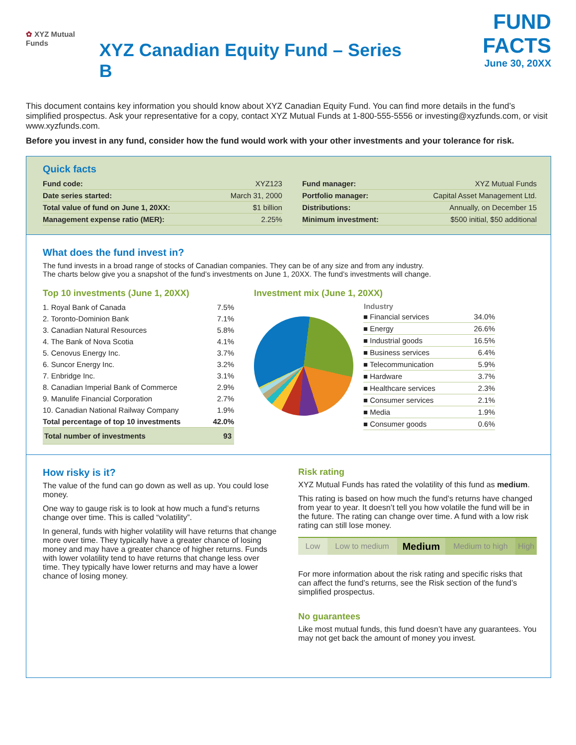✿ XYZ Mutual Funds
XYZ Canadian Equity Fund – Series B
FUND FACTS
June 30, 20XX
This document contains key information you should know about XYZ Canadian Equity Fund. You can find more details in the fund’s simplified prospectus. Ask your representative for a copy, contact XYZ Mutual Funds at 1-800-555-5556 or investing@xyzfunds.com, or visit www.xyzfunds.com.
Before you invest in any fund, consider how the fund would work with your other investments and your tolerance for risk.
Quick facts
| Fund code: | XYZ123 |
| Date series started: | March 31, 2000 |
| Total value of fund on June 1, 20XX: | $1 billion |
| Management expense ratio (MER): | 2.25% |
| Fund manager: | XYZ Mutual Funds |
| Portfolio manager: | Capital Asset Management Ltd. |
| Distributions: | Annually, on December 15 |
| Minimum investment: | $500 initial, $50 additional |
What does the fund invest in?
The fund invests in a broad range of stocks of Canadian companies. They can be of any size and from any industry.
The charts below give you a snapshot of the fund’s investments on June 1, 20XX. The fund’s investments will change.
Top 10 investments (June 1, 20XX)
| 1. Royal Bank of Canada | 7.5% |
| 2. Toronto-Dominion Bank | 7.1% |
| 3. Canadian Natural Resources | 5.8% |
| 4. The Bank of Nova Scotia | 4.1% |
| 5. Cenovus Energy Inc. | 3.7% |
| 6. Suncor Energy Inc. | 3.2% |
| 7. Enbridge Inc. | 3.1% |
| 8. Canadian Imperial Bank of Commerce | 2.9% |
| 9. Manulife Financial Corporation | 2.7% |
| 10. Canadian National Railway Company | 1.9% |
| Total percentage of top 10 investments | 42.0% |
| Total number of investments | 93 |
Investment mix (June 1, 20XX)
| Industry | |
| --- | --- |
| ■ Financial services | 34.0% |
| ■ Energy | 26.6% |
| ■ Industrial goods | 16.5% |
| ■ Business services | 6.4% |
| ■ Telecommunication | 5.9% |
| ■ Hardware | 3.7% |
| ■ Healthcare services | 2.3% |
| ■ Consumer services | 2.1% |
| ■ Media | 1.9% |
| ■ Consumer goods | 0.6% |
How risky is it?
The value of the fund can go down as well as up. You could lose money.
One way to gauge risk is to look at how much a fund’s returns change over time. This is called “volatility”.
In general, funds with higher volatility will have returns that change more over time. They typically have a greater chance of losing money and may have a greater chance of higher returns. Funds with lower volatility tend to have returns that change less over time. They typically have lower returns and may have a lower chance of losing money.
Risk rating
XYZ Mutual Funds has rated the volatility of this fund as medium.
This rating is based on how much the fund’s returns have changed from year to year. It doesn’t tell you how volatile the fund will be in the future. The rating can change over time. A fund with a low risk rating can still lose money.
| Low | Low to medium | Medium | Medium to high | High |
For more information about the risk rating and specific risks that can affect the fund’s returns, see the Risk section of the fund’s simplified prospectus.
No guarantees
Like most mutual funds, this fund doesn’t have any guarantees. You may not get back the amount of money you invest.